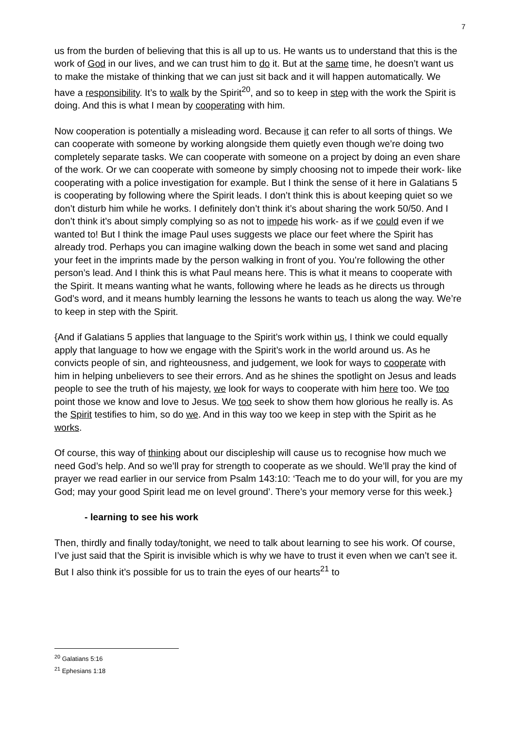7
us from the burden of believing that this is all up to us. He wants us to understand that this is the work of God in our lives, and we can trust him to do it. But at the same time, he doesn’t want us to make the mistake of thinking that we can just sit back and it will happen automatically. We have a responsibility. It’s to walk by the Spirit<sup>20</sup>, and so to keep in step with the work the Spirit is doing. And this is what I mean by cooperating with him.
Now cooperation is potentially a misleading word. Because it can refer to all sorts of things. We can cooperate with someone by working alongside them quietly even though we’re doing two completely separate tasks. We can cooperate with someone on a project by doing an even share of the work. Or we can cooperate with someone by simply choosing not to impede their work- like cooperating with a police investigation for example. But I think the sense of it here in Galatians 5 is cooperating by following where the Spirit leads. I don’t think this is about keeping quiet so we don’t disturb him while he works. I definitely don’t think it’s about sharing the work 50/50. And I don’t think it’s about simply complying so as not to impede his work- as if we could even if we wanted to! But I think the image Paul uses suggests we place our feet where the Spirit has already trod. Perhaps you can imagine walking down the beach in some wet sand and placing your feet in the imprints made by the person walking in front of you. You’re following the other person’s lead. And I think this is what Paul means here. This is what it means to cooperate with the Spirit. It means wanting what he wants, following where he leads as he directs us through God’s word, and it means humbly learning the lessons he wants to teach us along the way. We’re to keep in step with the Spirit.
{And if Galatians 5 applies that language to the Spirit’s work within us, I think we could equally apply that language to how we engage with the Spirit’s work in the world around us. As he convicts people of sin, and righteousness, and judgement, we look for ways to cooperate with him in helping unbelievers to see their errors. And as he shines the spotlight on Jesus and leads people to see the truth of his majesty, we look for ways to cooperate with him here too. We too point those we know and love to Jesus. We too seek to show them how glorious he really is. As the Spirit testifies to him, so do we. And in this way too we keep in step with the Spirit as he works.
Of course, this way of thinking about our discipleship will cause us to recognise how much we need God’s help. And so we’ll pray for strength to cooperate as we should. We’ll pray the kind of prayer we read earlier in our service from Psalm 143:10: ‘Teach me to do your will, for you are my God; may your good Spirit lead me on level ground’. There’s your memory verse for this week.}
- learning to see his work
Then, thirdly and finally today/tonight, we need to talk about learning to see his work. Of course, I’ve just said that the Spirit is invisible which is why we have to trust it even when we can’t see it. But I also think it’s possible for us to train the eyes of our hearts<sup>21</sup> to
<sup>20</sup> Galatians 5:16
<sup>21</sup> Ephesians 1:18